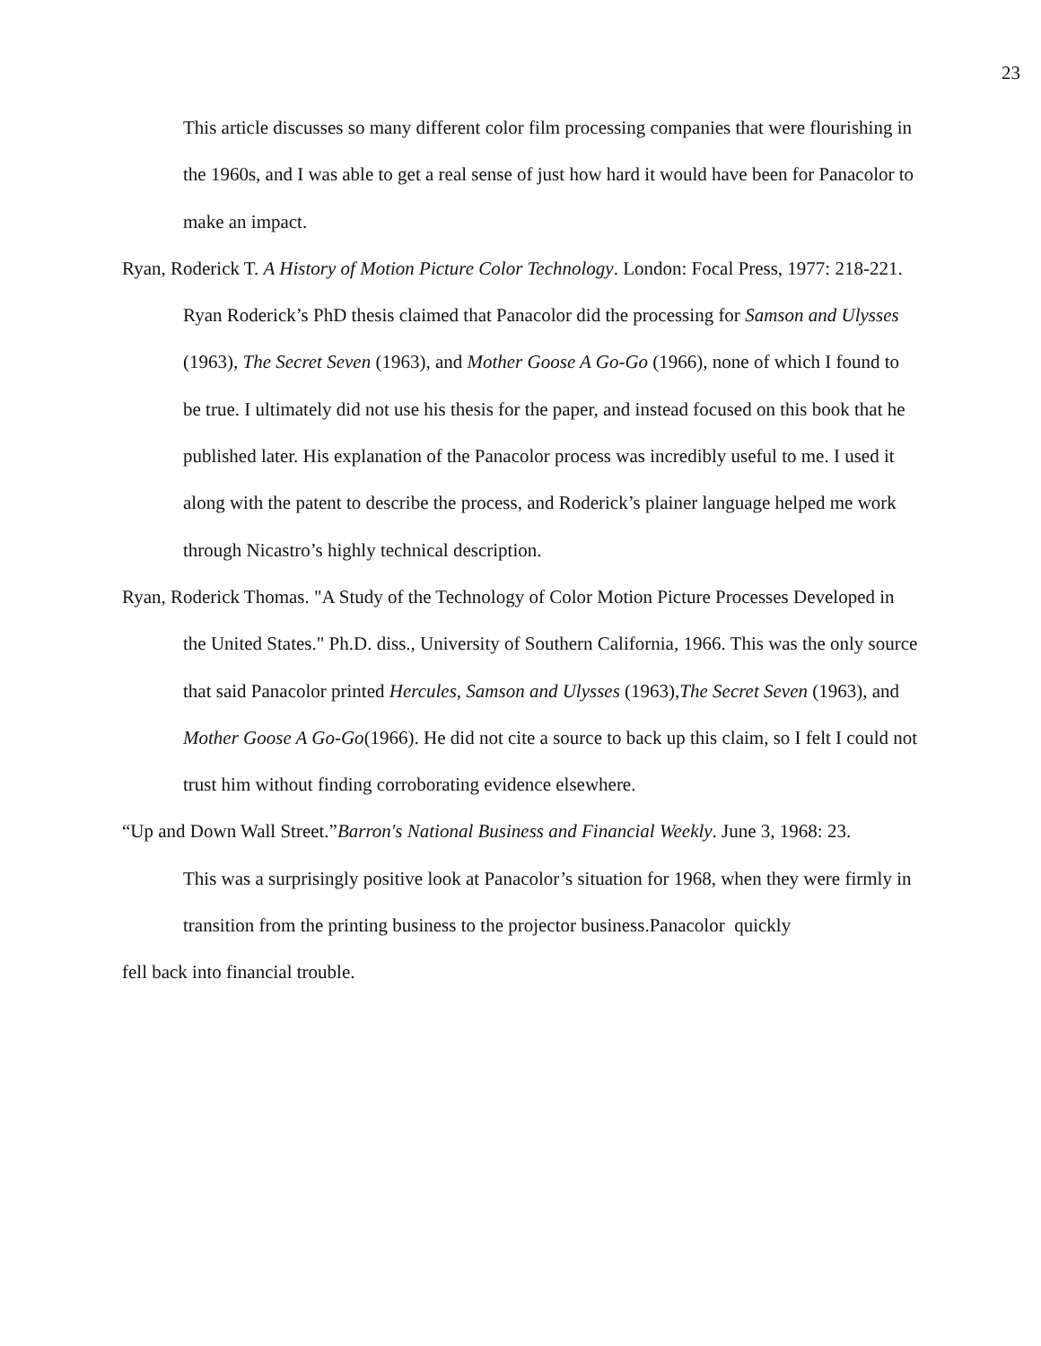23
This article discusses so many different color film processing companies that were flourishing in the 1960s, and I was able to get a real sense of just how hard it would have been for Panacolor to make an impact.
Ryan, Roderick T. A History of Motion Picture Color Technology. London: Focal Press, 1977: 218-221.
Ryan Roderick’s PhD thesis claimed that Panacolor did the processing for Samson and Ulysses (1963), The Secret Seven (1963), and Mother Goose A Go-Go (1966), none of which I found to be true. I ultimately did not use his thesis for the paper, and instead focused on this book that he published later. His explanation of the Panacolor process was incredibly useful to me. I used it along with the patent to describe the process, and Roderick’s plainer language helped me work through Nicastro’s highly technical description.
Ryan, Roderick Thomas. "A Study of the Technology of Color Motion Picture Processes Developed in the United States." Ph.D. diss., University of Southern California, 1966. This was the only source that said Panacolor printed Hercules, Samson and Ulysses (1963),The Secret Seven (1963), and Mother Goose A Go-Go(1966). He did not cite a source to back up this claim, so I felt I could not trust him without finding corroborating evidence elsewhere.
“Up and Down Wall Street.”Barron's National Business and Financial Weekly. June 3, 1968: 23.
This was a surprisingly positive look at Panacolor’s situation for 1968, when they were firmly in transition from the printing business to the projector business.Panacolor quickly
fell back into financial trouble.